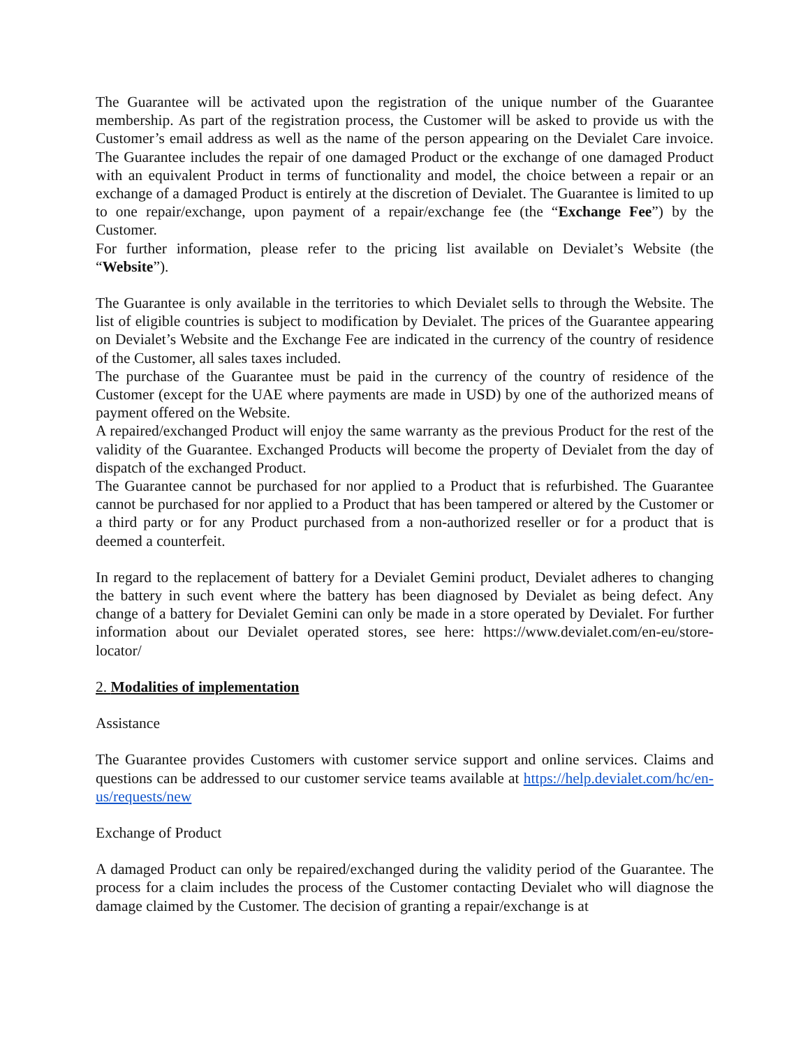The Guarantee will be activated upon the registration of the unique number of the Guarantee membership. As part of the registration process, the Customer will be asked to provide us with the Customer’s email address as well as the name of the person appearing on the Devialet Care invoice. The Guarantee includes the repair of one damaged Product or the exchange of one damaged Product with an equivalent Product in terms of functionality and model, the choice between a repair or an exchange of a damaged Product is entirely at the discretion of Devialet. The Guarantee is limited to up to one repair/exchange, upon payment of a repair/exchange fee (the “Exchange Fee”) by the Customer.
For further information, please refer to the pricing list available on Devialet’s Website (the “Website”).
The Guarantee is only available in the territories to which Devialet sells to through the Website. The list of eligible countries is subject to modification by Devialet. The prices of the Guarantee appearing on Devialet’s Website and the Exchange Fee are indicated in the currency of the country of residence of the Customer, all sales taxes included.
The purchase of the Guarantee must be paid in the currency of the country of residence of the Customer (except for the UAE where payments are made in USD) by one of the authorized means of payment offered on the Website.
A repaired/exchanged Product will enjoy the same warranty as the previous Product for the rest of the validity of the Guarantee. Exchanged Products will become the property of Devialet from the day of dispatch of the exchanged Product.
The Guarantee cannot be purchased for nor applied to a Product that is refurbished. The Guarantee cannot be purchased for nor applied to a Product that has been tampered or altered by the Customer or a third party or for any Product purchased from a non-authorized reseller or for a product that is deemed a counterfeit.
In regard to the replacement of battery for a Devialet Gemini product, Devialet adheres to changing the battery in such event where the battery has been diagnosed by Devialet as being defect. Any change of a battery for Devialet Gemini can only be made in a store operated by Devialet. For further information about our Devialet operated stores, see here: https://www.devialet.com/en-eu/store-locator/
2. Modalities of implementation
Assistance
The Guarantee provides Customers with customer service support and online services. Claims and questions can be addressed to our customer service teams available at https://help.devialet.com/hc/en-us/requests/new
Exchange of Product
A damaged Product can only be repaired/exchanged during the validity period of the Guarantee. The process for a claim includes the process of the Customer contacting Devialet who will diagnose the damage claimed by the Customer. The decision of granting a repair/exchange is at